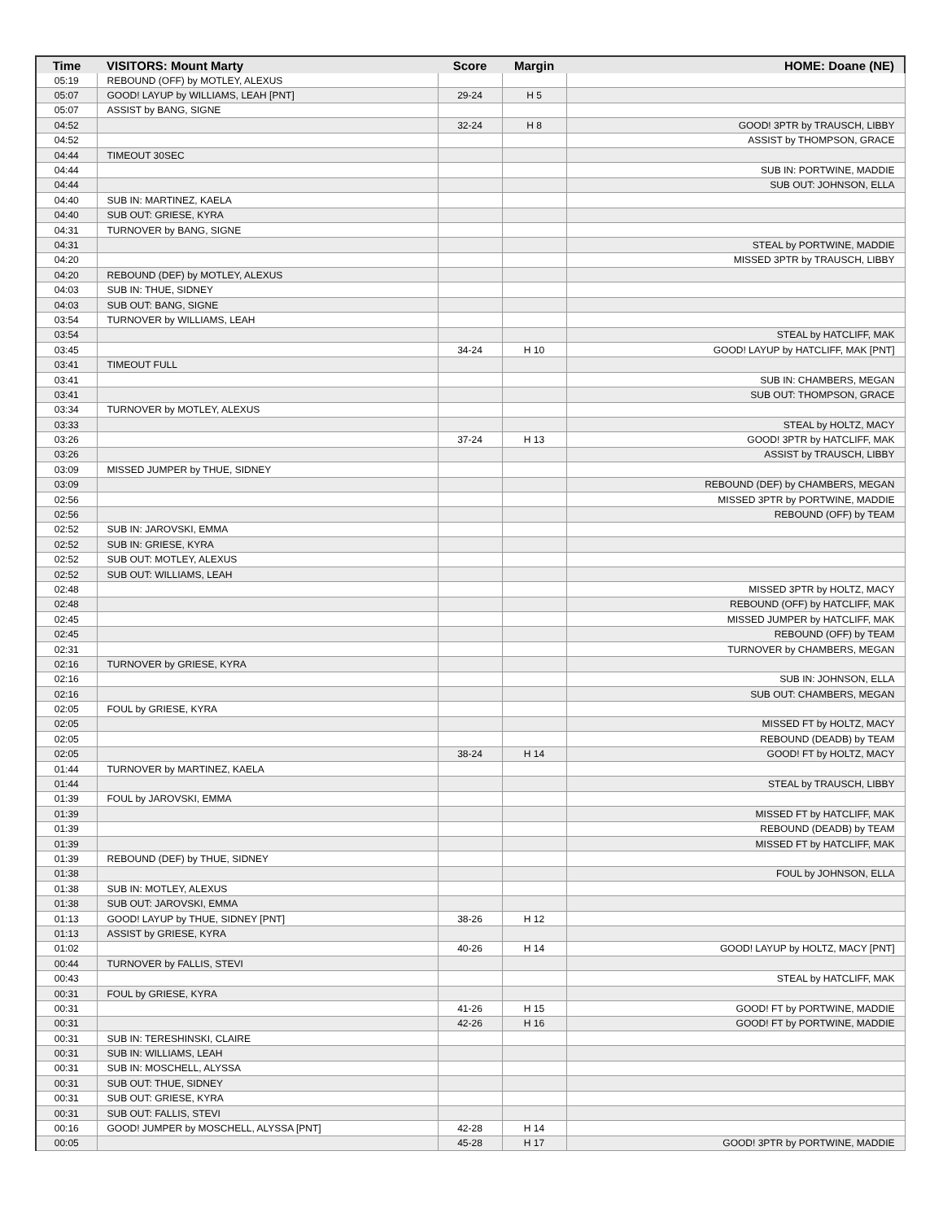| Time | VISITORS: Mount Marty | Score | Margin | HOME: Doane (NE) |
| --- | --- | --- | --- | --- |
| 05:19 | REBOUND (OFF) by MOTLEY, ALEXUS | | | |
| 05:07 | GOOD! LAYUP by WILLIAMS, LEAH [PNT] | 29-24 | H 5 | |
| 05:07 | ASSIST by BANG, SIGNE | | | |
| 04:52 | | 32-24 | H 8 | GOOD! 3PTR by TRAUSCH, LIBBY |
| 04:52 | | | | ASSIST by THOMPSON, GRACE |
| 04:44 | TIMEOUT 30SEC | | | |
| 04:44 | | | | SUB IN: PORTWINE, MADDIE |
| 04:44 | | | | SUB OUT: JOHNSON, ELLA |
| 04:40 | SUB IN: MARTINEZ, KAELA | | | |
| 04:40 | SUB OUT: GRIESE, KYRA | | | |
| 04:31 | TURNOVER by BANG, SIGNE | | | |
| 04:31 | | | | STEAL by PORTWINE, MADDIE |
| 04:20 | | | | MISSED 3PTR by TRAUSCH, LIBBY |
| 04:20 | REBOUND (DEF) by MOTLEY, ALEXUS | | | |
| 04:03 | SUB IN: THUE, SIDNEY | | | |
| 04:03 | SUB OUT: BANG, SIGNE | | | |
| 03:54 | TURNOVER by WILLIAMS, LEAH | | | |
| 03:54 | | | | STEAL by HATCLIFF, MAK |
| 03:45 | | 34-24 | H 10 | GOOD! LAYUP by HATCLIFF, MAK [PNT] |
| 03:41 | TIMEOUT FULL | | | |
| 03:41 | | | | SUB IN: CHAMBERS, MEGAN |
| 03:41 | | | | SUB OUT: THOMPSON, GRACE |
| 03:34 | TURNOVER by MOTLEY, ALEXUS | | | |
| 03:33 | | | | STEAL by HOLTZ, MACY |
| 03:26 | | 37-24 | H 13 | GOOD! 3PTR by HATCLIFF, MAK |
| 03:26 | | | | ASSIST by TRAUSCH, LIBBY |
| 03:09 | MISSED JUMPER by THUE, SIDNEY | | | |
| 03:09 | | | | REBOUND (DEF) by CHAMBERS, MEGAN |
| 02:56 | | | | MISSED 3PTR by PORTWINE, MADDIE |
| 02:56 | | | | REBOUND (OFF) by TEAM |
| 02:52 | SUB IN: JAROVSKI, EMMA | | | |
| 02:52 | SUB IN: GRIESE, KYRA | | | |
| 02:52 | SUB OUT: MOTLEY, ALEXUS | | | |
| 02:52 | SUB OUT: WILLIAMS, LEAH | | | |
| 02:48 | | | | MISSED 3PTR by HOLTZ, MACY |
| 02:48 | | | | REBOUND (OFF) by HATCLIFF, MAK |
| 02:45 | | | | MISSED JUMPER by HATCLIFF, MAK |
| 02:45 | | | | REBOUND (OFF) by TEAM |
| 02:31 | | | | TURNOVER by CHAMBERS, MEGAN |
| 02:16 | TURNOVER by GRIESE, KYRA | | | |
| 02:16 | | | | SUB IN: JOHNSON, ELLA |
| 02:16 | | | | SUB OUT: CHAMBERS, MEGAN |
| 02:05 | FOUL by GRIESE, KYRA | | | |
| 02:05 | | | | MISSED FT by HOLTZ, MACY |
| 02:05 | | | | REBOUND (DEADB) by TEAM |
| 02:05 | | 38-24 | H 14 | GOOD! FT by HOLTZ, MACY |
| 01:44 | TURNOVER by MARTINEZ, KAELA | | | |
| 01:44 | | | | STEAL by TRAUSCH, LIBBY |
| 01:39 | FOUL by JAROVSKI, EMMA | | | |
| 01:39 | | | | MISSED FT by HATCLIFF, MAK |
| 01:39 | | | | REBOUND (DEADB) by TEAM |
| 01:39 | | | | MISSED FT by HATCLIFF, MAK |
| 01:39 | REBOUND (DEF) by THUE, SIDNEY | | | |
| 01:38 | | | | FOUL by JOHNSON, ELLA |
| 01:38 | SUB IN: MOTLEY, ALEXUS | | | |
| 01:38 | SUB OUT: JAROVSKI, EMMA | | | |
| 01:13 | GOOD! LAYUP by THUE, SIDNEY [PNT] | 38-26 | H 12 | |
| 01:13 | ASSIST by GRIESE, KYRA | | | |
| 01:02 | | 40-26 | H 14 | GOOD! LAYUP by HOLTZ, MACY [PNT] |
| 00:44 | TURNOVER by FALLIS, STEVI | | | |
| 00:43 | | | | STEAL by HATCLIFF, MAK |
| 00:31 | FOUL by GRIESE, KYRA | | | |
| 00:31 | | 41-26 | H 15 | GOOD! FT by PORTWINE, MADDIE |
| 00:31 | | 42-26 | H 16 | GOOD! FT by PORTWINE, MADDIE |
| 00:31 | SUB IN: TERESHINSKI, CLAIRE | | | |
| 00:31 | SUB IN: WILLIAMS, LEAH | | | |
| 00:31 | SUB IN: MOSCHELL, ALYSSA | | | |
| 00:31 | SUB OUT: THUE, SIDNEY | | | |
| 00:31 | SUB OUT: GRIESE, KYRA | | | |
| 00:31 | SUB OUT: FALLIS, STEVI | | | |
| 00:16 | GOOD! JUMPER by MOSCHELL, ALYSSA [PNT] | 42-28 | H 14 | |
| 00:05 | | 45-28 | H 17 | GOOD! 3PTR by PORTWINE, MADDIE |